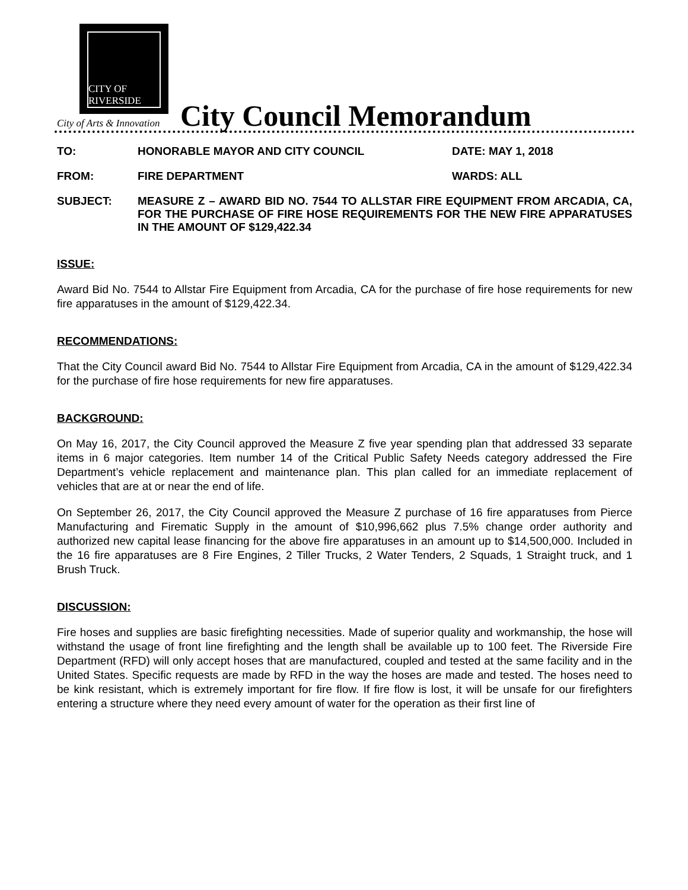CITY OF RIVERSIDE
City of Arts & Innovation
City Council Memorandum
TO: HONORABLE MAYOR AND CITY COUNCIL DATE: MAY 1, 2018
FROM: FIRE DEPARTMENT WARDS: ALL
SUBJECT: MEASURE Z – AWARD BID NO. 7544 TO ALLSTAR FIRE EQUIPMENT FROM ARCADIA, CA, FOR THE PURCHASE OF FIRE HOSE REQUIREMENTS FOR THE NEW FIRE APPARATUSES IN THE AMOUNT OF $129,422.34
ISSUE:
Award Bid No. 7544 to Allstar Fire Equipment from Arcadia, CA for the purchase of fire hose requirements for new fire apparatuses in the amount of $129,422.34.
RECOMMENDATIONS:
That the City Council award Bid No. 7544 to Allstar Fire Equipment from Arcadia, CA in the amount of $129,422.34 for the purchase of fire hose requirements for new fire apparatuses.
BACKGROUND:
On May 16, 2017, the City Council approved the Measure Z five year spending plan that addressed 33 separate items in 6 major categories. Item number 14 of the Critical Public Safety Needs category addressed the Fire Department’s vehicle replacement and maintenance plan. This plan called for an immediate replacement of vehicles that are at or near the end of life.
On September 26, 2017, the City Council approved the Measure Z purchase of 16 fire apparatuses from Pierce Manufacturing and Firematic Supply in the amount of $10,996,662 plus 7.5% change order authority and authorized new capital lease financing for the above fire apparatuses in an amount up to $14,500,000. Included in the 16 fire apparatuses are 8 Fire Engines, 2 Tiller Trucks, 2 Water Tenders, 2 Squads, 1 Straight truck, and 1 Brush Truck.
DISCUSSION:
Fire hoses and supplies are basic firefighting necessities. Made of superior quality and workmanship, the hose will withstand the usage of front line firefighting and the length shall be available up to 100 feet. The Riverside Fire Department (RFD) will only accept hoses that are manufactured, coupled and tested at the same facility and in the United States. Specific requests are made by RFD in the way the hoses are made and tested. The hoses need to be kink resistant, which is extremely important for fire flow. If fire flow is lost, it will be unsafe for our firefighters entering a structure where they need every amount of water for the operation as their first line of